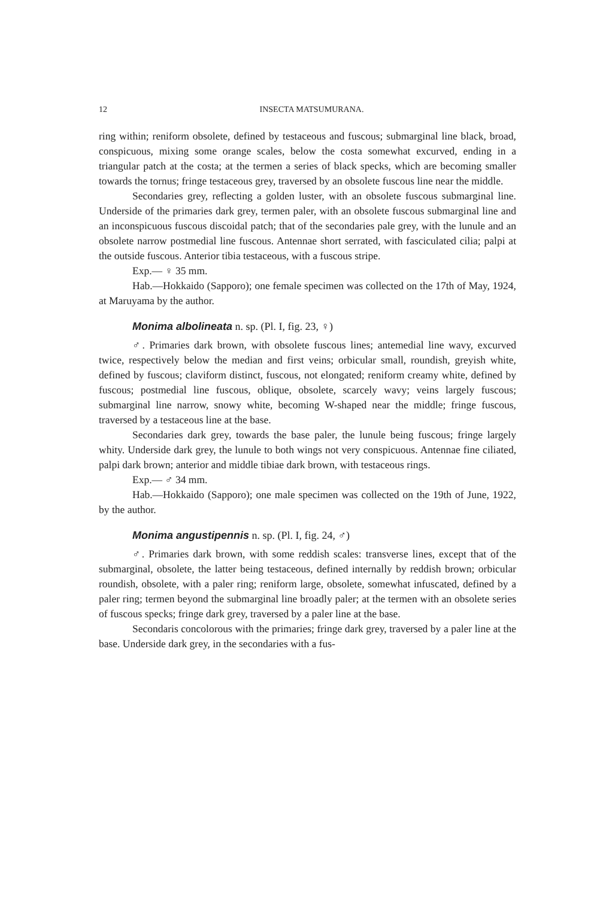12 INSECTA MATSUMURANA.
ring within; reniform obsolete, defined by testaceous and fuscous; submarginal line black, broad, conspicuous, mixing some orange scales, below the costa somewhat excurved, ending in a triangular patch at the costa; at the termen a series of black specks, which are becoming smaller towards the tornus; fringe testaceous grey, traversed by an obsolete fuscous line near the middle.
Secondaries grey, reflecting a golden luster, with an obsolete fuscous submarginal line. Underside of the primaries dark grey, termen paler, with an obsolete fuscous submarginal line and an inconspicuous fuscous discoidal patch; that of the secondaries pale grey, with the lunule and an obsolete narrow postmedial line fuscous. Antennae short serrated, with fasciculated cilia; palpi at the outside fuscous. Anterior tibia testaceous, with a fuscous stripe.
Exp.— ♀ 35 mm.
Hab.—Hokkaido (Sapporo); one female specimen was collected on the 17th of May, 1924, at Maruyama by the author.
Monima albolineata n. sp. (Pl. I, fig. 23, ♀)
♂. Primaries dark brown, with obsolete fuscous lines; antemedial line wavy, excurved twice, respectively below the median and first veins; orbicular small, roundish, greyish white, defined by fuscous; claviform distinct, fuscous, not elongated; reniform creamy white, defined by fuscous; postmedial line fuscous, oblique, obsolete, scarcely wavy; veins largely fuscous; submarginal line narrow, snowy white, becoming W-shaped near the middle; fringe fuscous, traversed by a testaceous line at the base.
Secondaries dark grey, towards the base paler, the lunule being fuscous; fringe largely whity. Underside dark grey, the lunule to both wings not very conspicuous. Antennae fine ciliated, palpi dark brown; anterior and middle tibiae dark brown, with testaceous rings.
Exp.— ♂ 34 mm.
Hab.—Hokkaido (Sapporo); one male specimen was collected on the 19th of June, 1922, by the author.
Monima angustipennis n. sp. (Pl. I, fig. 24, ♂)
♂. Primaries dark brown, with some reddish scales: transverse lines, except that of the submarginal, obsolete, the latter being testaceous, defined internally by reddish brown; orbicular roundish, obsolete, with a paler ring; reniform large, obsolete, somewhat infuscated, defined by a paler ring; termen beyond the submarginal line broadly paler; at the termen with an obsolete series of fuscous specks; fringe dark grey, traversed by a paler line at the base.
Secondaris concolorous with the primaries; fringe dark grey, traversed by a paler line at the base. Underside dark grey, in the secondaries with a fus-